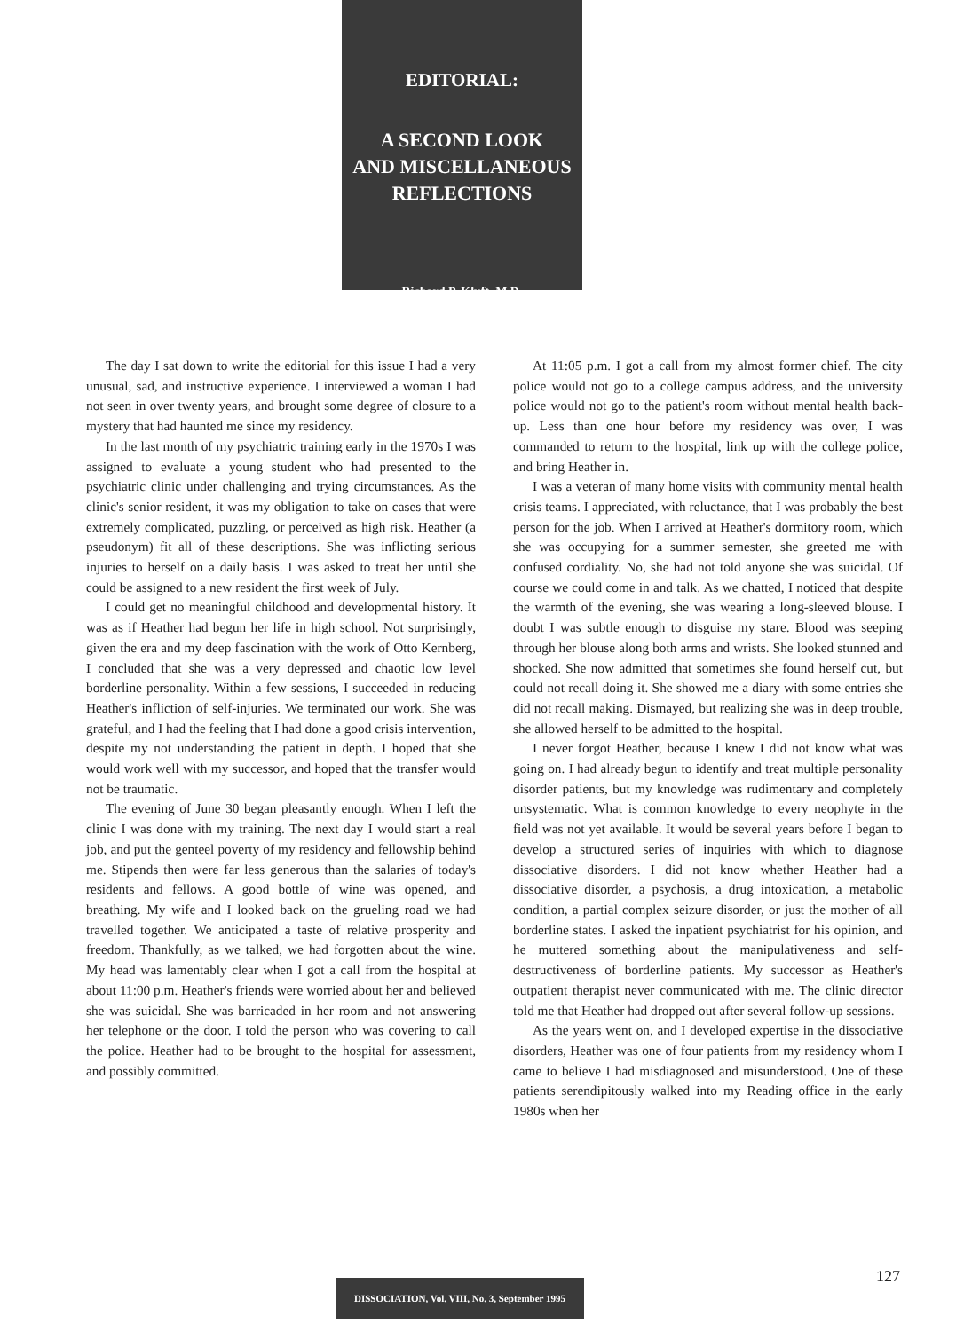EDITORIAL:
A SECOND LOOK
AND MISCELLANEOUS
REFLECTIONS
Richard P. Kluft, M.D.
The day I sat down to write the editorial for this issue I had a very unusual, sad, and instructive experience. I interviewed a woman I had not seen in over twenty years, and brought some degree of closure to a mystery that had haunted me since my residency.
In the last month of my psychiatric training early in the 1970s I was assigned to evaluate a young student who had presented to the psychiatric clinic under challenging and trying circumstances. As the clinic's senior resident, it was my obligation to take on cases that were extremely complicated, puzzling, or perceived as high risk. Heather (a pseudonym) fit all of these descriptions. She was inflicting serious injuries to herself on a daily basis. I was asked to treat her until she could be assigned to a new resident the first week of July.
I could get no meaningful childhood and developmental history. It was as if Heather had begun her life in high school. Not surprisingly, given the era and my deep fascination with the work of Otto Kernberg, I concluded that she was a very depressed and chaotic low level borderline personality. Within a few sessions, I succeeded in reducing Heather's infliction of self-injuries. We terminated our work. She was grateful, and I had the feeling that I had done a good crisis intervention, despite my not understanding the patient in depth. I hoped that she would work well with my successor, and hoped that the transfer would not be traumatic.
The evening of June 30 began pleasantly enough. When I left the clinic I was done with my training. The next day I would start a real job, and put the genteel poverty of my residency and fellowship behind me. Stipends then were far less generous than the salaries of today's residents and fellows. A good bottle of wine was opened, and breathing. My wife and I looked back on the grueling road we had travelled together. We anticipated a taste of relative prosperity and freedom. Thankfully, as we talked, we had forgotten about the wine. My head was lamentably clear when I got a call from the hospital at about 11:00 p.m. Heather's friends were worried about her and believed she was suicidal. She was barricaded in her room and not answering her telephone or the door. I told the person who was covering to call the police. Heather had to be brought to the hospital for assessment, and possibly committed.
At 11:05 p.m. I got a call from my almost former chief. The city police would not go to a college campus address, and the university police would not go to the patient's room without mental health back-up. Less than one hour before my residency was over, I was commanded to return to the hospital, link up with the college police, and bring Heather in.
I was a veteran of many home visits with community mental health crisis teams. I appreciated, with reluctance, that I was probably the best person for the job. When I arrived at Heather's dormitory room, which she was occupying for a summer semester, she greeted me with confused cordiality. No, she had not told anyone she was suicidal. Of course we could come in and talk. As we chatted, I noticed that despite the warmth of the evening, she was wearing a long-sleeved blouse. I doubt I was subtle enough to disguise my stare. Blood was seeping through her blouse along both arms and wrists. She looked stunned and shocked. She now admitted that sometimes she found herself cut, but could not recall doing it. She showed me a diary with some entries she did not recall making. Dismayed, but realizing she was in deep trouble, she allowed herself to be admitted to the hospital.
I never forgot Heather, because I knew I did not know what was going on. I had already begun to identify and treat multiple personality disorder patients, but my knowledge was rudimentary and completely unsystematic. What is common knowledge to every neophyte in the field was not yet available. It would be several years before I began to develop a structured series of inquiries with which to diagnose dissociative disorders. I did not know whether Heather had a dissociative disorder, a psychosis, a drug intoxication, a metabolic condition, a partial complex seizure disorder, or just the mother of all borderline states. I asked the inpatient psychiatrist for his opinion, and he muttered something about the manipulativeness and self-destructiveness of borderline patients. My successor as Heather's outpatient therapist never communicated with me. The clinic director told me that Heather had dropped out after several follow-up sessions.
As the years went on, and I developed expertise in the dissociative disorders, Heather was one of four patients from my residency whom I came to believe I had misdiagnosed and misunderstood. One of these patients serendipitously walked into my Reading office in the early 1980s when her
127
DISSOCIATION, Vol. VIII, No. 3, September 1995